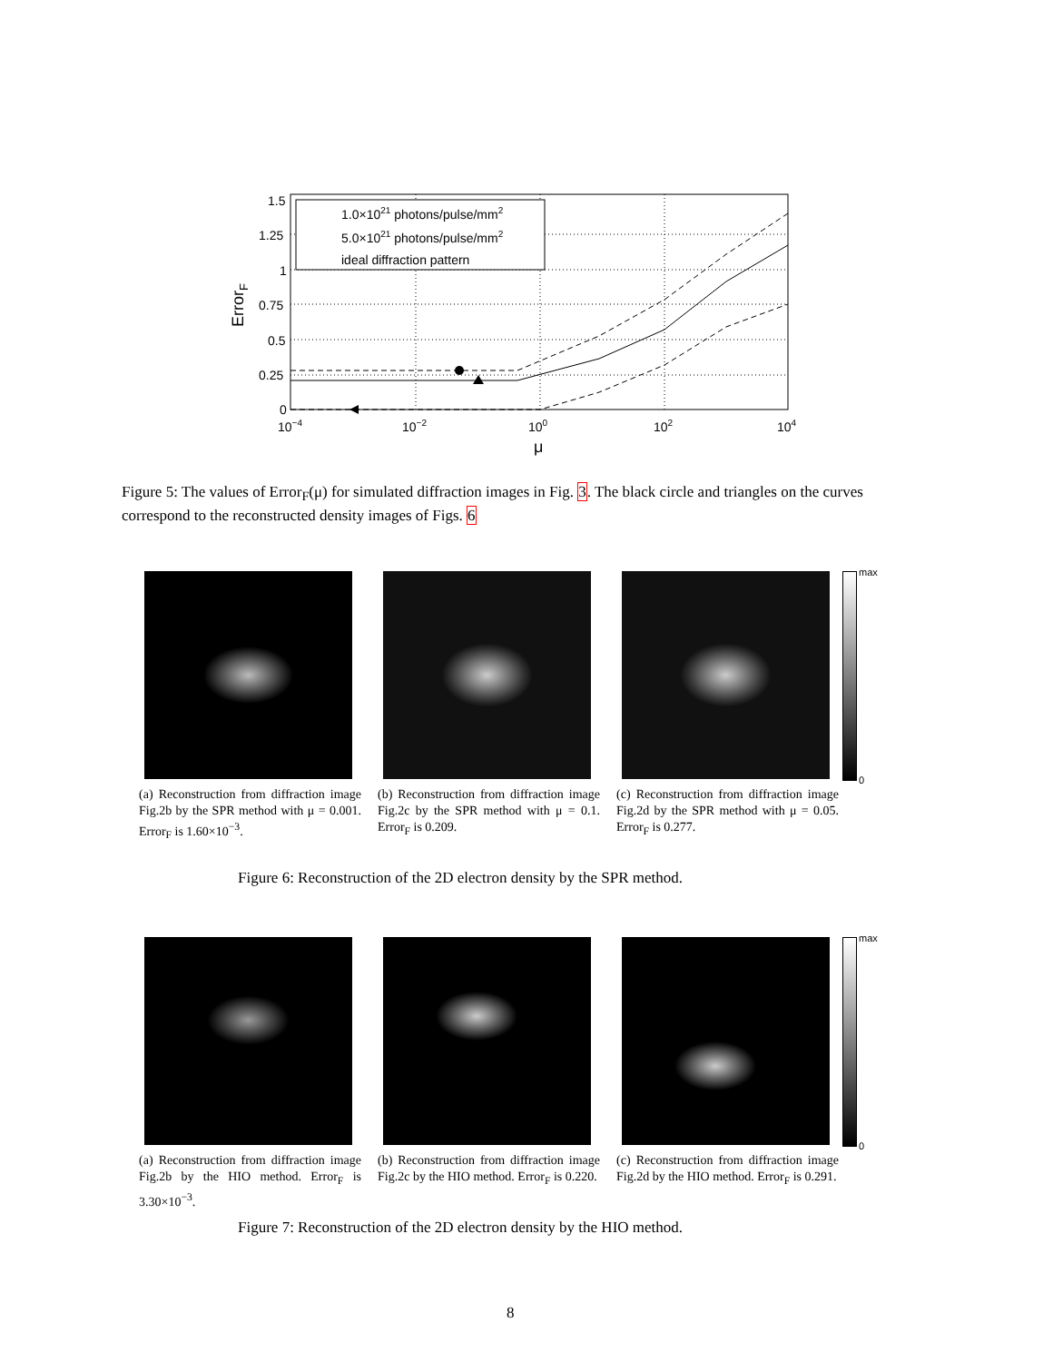1.0×1021 photons/pulse/mm2
5.0×1021 photons/pulse/mm2
ideal diffraction pattern
1.5
1.25
1
0.75
0.5
0.25
0
10−4
10−2
100
102
104
μ
ErrorF
Figure 5: The values of Error<sub>F</sub>(μ) for simulated diffraction images in Fig. 3. The black circle and triangles on the curves correspond to the reconstructed density images of Figs. 6
(a) Reconstruction from diffraction image Fig.2b by the SPR method with μ = 0.001. Error<sub>F</sub> is 1.60×10<sup>−3</sup>.
(b) Reconstruction from diffraction image Fig.2c by the SPR method with μ = 0.1. Error<sub>F</sub> is 0.209.
(c) Reconstruction from diffraction image Fig.2d by the SPR method with μ = 0.05. Error<sub>F</sub> is 0.277.
max
0
Figure 6: Reconstruction of the 2D electron density by the SPR method.
(a) Reconstruction from diffraction image Fig.2b by the HIO method. Error<sub>F</sub> is 3.30×10<sup>−3</sup>.
(b) Reconstruction from diffraction image Fig.2c by the HIO method. Error<sub>F</sub> is 0.220.
(c) Reconstruction from diffraction image Fig.2d by the HIO method. Error<sub>F</sub> is 0.291.
max
0
Figure 7: Reconstruction of the 2D electron density by the HIO method.
8